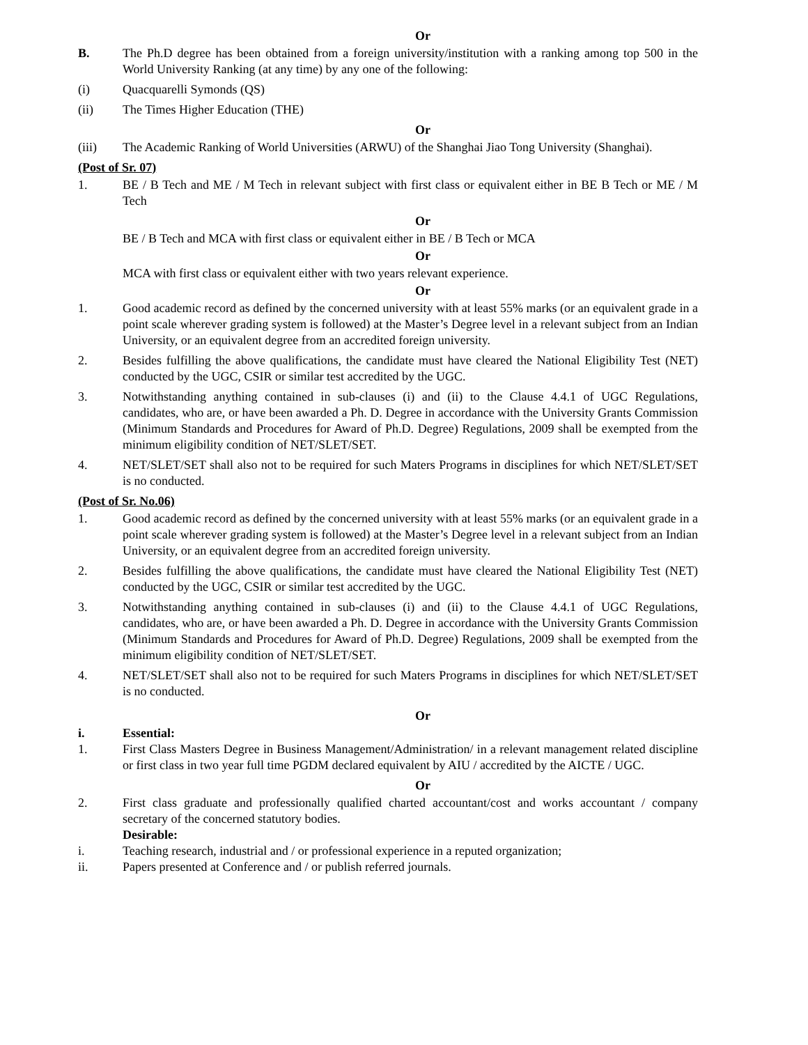Or
B. The Ph.D degree has been obtained from a foreign university/institution with a ranking among top 500 in the World University Ranking (at any time) by any one of the following:
(i) Quacquarelli Symonds (QS)
(ii) The Times Higher Education (THE)
Or
(iii) The Academic Ranking of World Universities (ARWU) of the Shanghai Jiao Tong University (Shanghai).
(Post of Sr. 07)
1. BE / B Tech and ME / M Tech in relevant subject with first class or equivalent either in BE B Tech or ME / M Tech
Or
BE / B Tech and MCA with first class or equivalent either in BE / B Tech or MCA
Or
MCA with first class or equivalent either with two years relevant experience.
Or
1. Good academic record as defined by the concerned university with at least 55% marks (or an equivalent grade in a point scale wherever grading system is followed) at the Master’s Degree level in a relevant subject from an Indian University, or an equivalent degree from an accredited foreign university.
2. Besides fulfilling the above qualifications, the candidate must have cleared the National Eligibility Test (NET) conducted by the UGC, CSIR or similar test accredited by the UGC.
3. Notwithstanding anything contained in sub-clauses (i) and (ii) to the Clause 4.4.1 of UGC Regulations, candidates, who are, or have been awarded a Ph. D. Degree in accordance with the University Grants Commission (Minimum Standards and Procedures for Award of Ph.D. Degree) Regulations, 2009 shall be exempted from the minimum eligibility condition of NET/SLET/SET.
4. NET/SLET/SET shall also not to be required for such Maters Programs in disciplines for which NET/SLET/SET is no conducted.
(Post of Sr. No.06)
1. Good academic record as defined by the concerned university with at least 55% marks (or an equivalent grade in a point scale wherever grading system is followed) at the Master’s Degree level in a relevant subject from an Indian University, or an equivalent degree from an accredited foreign university.
2. Besides fulfilling the above qualifications, the candidate must have cleared the National Eligibility Test (NET) conducted by the UGC, CSIR or similar test accredited by the UGC.
3. Notwithstanding anything contained in sub-clauses (i) and (ii) to the Clause 4.4.1 of UGC Regulations, candidates, who are, or have been awarded a Ph. D. Degree in accordance with the University Grants Commission (Minimum Standards and Procedures for Award of Ph.D. Degree) Regulations, 2009 shall be exempted from the minimum eligibility condition of NET/SLET/SET.
4. NET/SLET/SET shall also not to be required for such Maters Programs in disciplines for which NET/SLET/SET is no conducted.
Or
i. Essential:
1. First Class Masters Degree in Business Management/Administration/ in a relevant management related discipline or first class in two year full time PGDM declared equivalent by AIU / accredited by the AICTE / UGC.
Or
2. First class graduate and professionally qualified charted accountant/cost and works accountant / company secretary of the concerned statutory bodies.
Desirable:
i. Teaching research, industrial and / or professional experience in a reputed organization;
ii. Papers presented at Conference and / or publish referred journals.